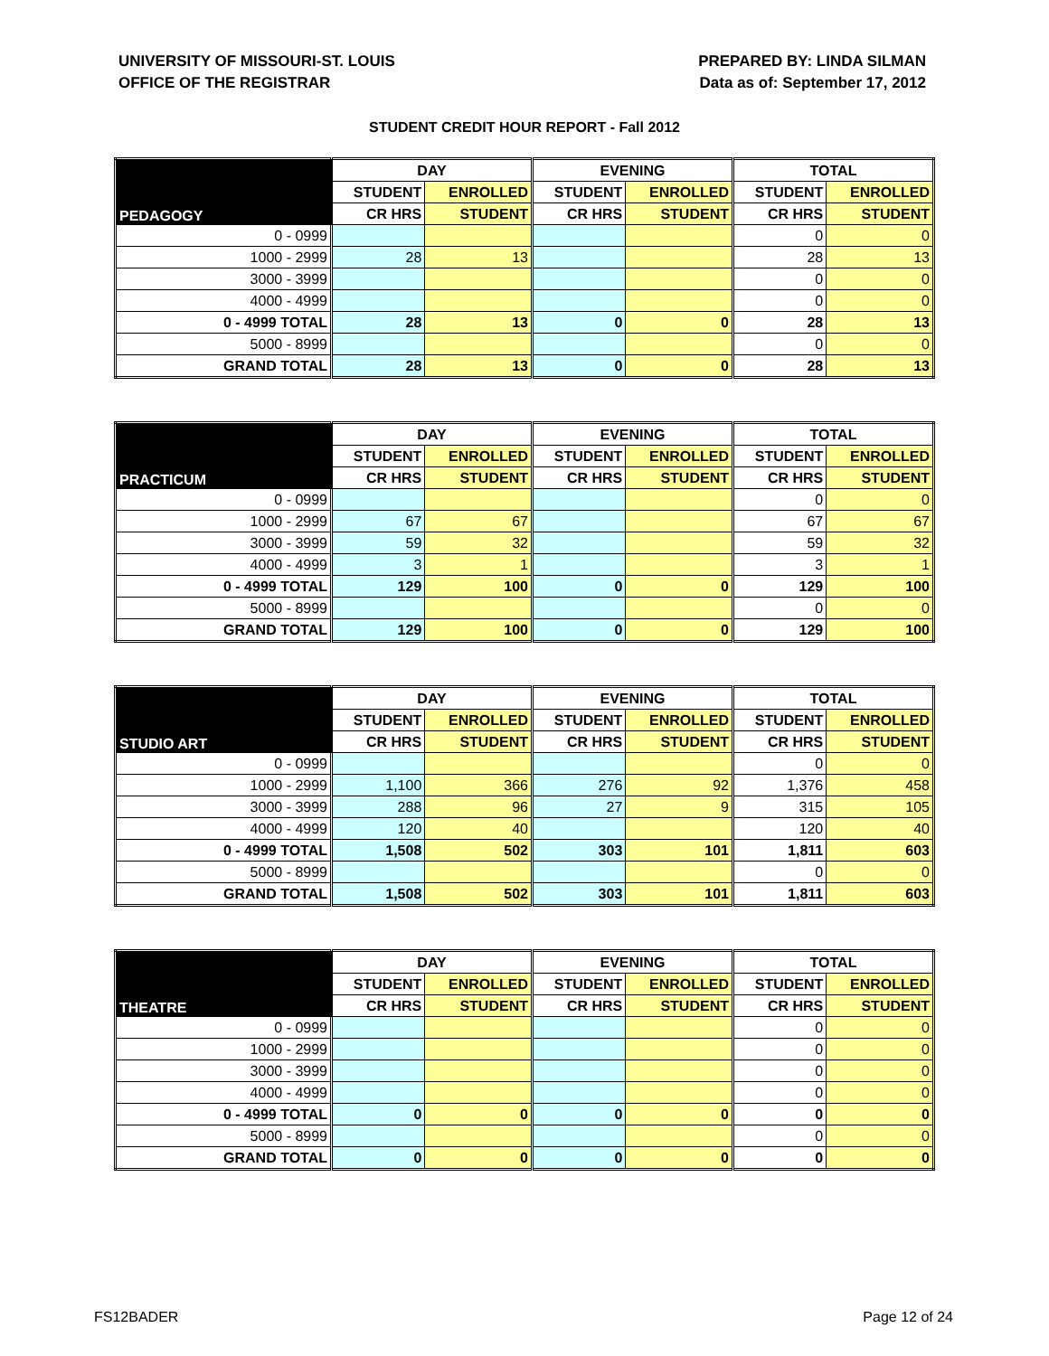UNIVERSITY OF MISSOURI-ST. LOUIS
OFFICE OF THE REGISTRAR
PREPARED BY: LINDA SILMAN
Data as of: September 17, 2012
STUDENT CREDIT HOUR REPORT - Fall 2012
| PEDAGOGY | DAY | | EVENING | | TOTAL | |
| --- | --- | --- | --- | --- | --- | --- |
| | STUDENT | ENROLLED | STUDENT | ENROLLED | STUDENT | ENROLLED |
| | CR HRS | STUDENT | CR HRS | STUDENT | CR HRS | STUDENT |
| 0 - 0999 | | | | | 0 | 0 |
| 1000 - 2999 | 28 | 13 | | | 28 | 13 |
| 3000 - 3999 | | | | | 0 | 0 |
| 4000 - 4999 | | | | | 0 | 0 |
| 0 - 4999 TOTAL | 28 | 13 | 0 | 0 | 28 | 13 |
| 5000 - 8999 | | | | | 0 | 0 |
| GRAND TOTAL | 28 | 13 | 0 | 0 | 28 | 13 |
| PRACTICUM | DAY | | EVENING | | TOTAL | |
| --- | --- | --- | --- | --- | --- | --- |
| | STUDENT | ENROLLED | STUDENT | ENROLLED | STUDENT | ENROLLED |
| | CR HRS | STUDENT | CR HRS | STUDENT | CR HRS | STUDENT |
| 0 - 0999 | | | | | 0 | 0 |
| 1000 - 2999 | 67 | 67 | | | 67 | 67 |
| 3000 - 3999 | 59 | 32 | | | 59 | 32 |
| 4000 - 4999 | 3 | 1 | | | 3 | 1 |
| 0 - 4999 TOTAL | 129 | 100 | 0 | 0 | 129 | 100 |
| 5000 - 8999 | | | | | 0 | 0 |
| GRAND TOTAL | 129 | 100 | 0 | 0 | 129 | 100 |
| STUDIO ART | DAY | | EVENING | | TOTAL | |
| --- | --- | --- | --- | --- | --- | --- |
| | STUDENT | ENROLLED | STUDENT | ENROLLED | STUDENT | ENROLLED |
| | CR HRS | STUDENT | CR HRS | STUDENT | CR HRS | STUDENT |
| 0 - 0999 | | | | | 0 | 0 |
| 1000 - 2999 | 1,100 | 366 | 276 | 92 | 1,376 | 458 |
| 3000 - 3999 | 288 | 96 | 27 | 9 | 315 | 105 |
| 4000 - 4999 | 120 | 40 | | | 120 | 40 |
| 0 - 4999 TOTAL | 1,508 | 502 | 303 | 101 | 1,811 | 603 |
| 5000 - 8999 | | | | | 0 | 0 |
| GRAND TOTAL | 1,508 | 502 | 303 | 101 | 1,811 | 603 |
| THEATRE | DAY | | EVENING | | TOTAL | |
| --- | --- | --- | --- | --- | --- | --- |
| | STUDENT | ENROLLED | STUDENT | ENROLLED | STUDENT | ENROLLED |
| | CR HRS | STUDENT | CR HRS | STUDENT | CR HRS | STUDENT |
| 0 - 0999 | | | | | 0 | 0 |
| 1000 - 2999 | | | | | 0 | 0 |
| 3000 - 3999 | | | | | 0 | 0 |
| 4000 - 4999 | | | | | 0 | 0 |
| 0 - 4999 TOTAL | 0 | 0 | 0 | 0 | 0 | 0 |
| 5000 - 8999 | | | | | 0 | 0 |
| GRAND TOTAL | 0 | 0 | 0 | 0 | 0 | 0 |
FS12BADER Page 12 of 24